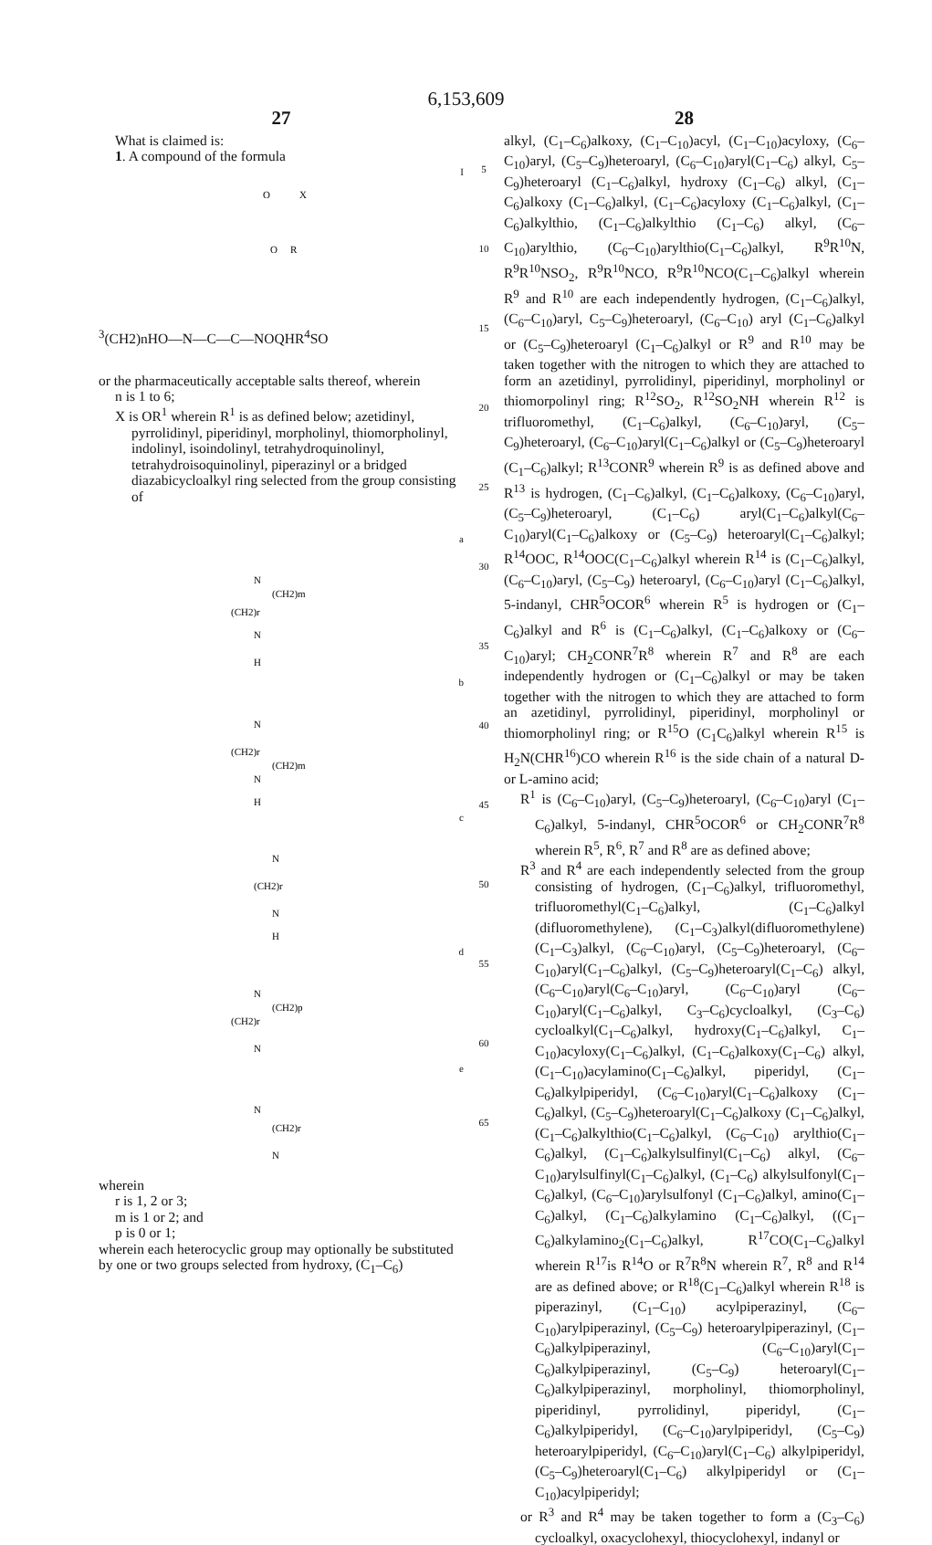6,153,609
27
What is claimed is:
1. A compound of the formula
I
O
X
O
R3
(CH2)n
HO—N—C—C—N
O
Q
H
R4
S
O
or the pharmaceutically acceptable salts thereof, wherein
n is 1 to 6;
X is OR<sup>1</sup> wherein R<sup>1</sup> is as defined below; azetidinyl, pyrrolidinyl, piperidinyl, morpholinyl, thiomorpholinyl, indolinyl, isoindolinyl, tetrahydroquinolinyl, tetrahydroisoquinolinyl, piperazinyl or a bridged diazabicycloalkyl ring selected from the group consisting of
a
N
(CH2)m
(CH2)r
N
H
b
N
(CH2)r
(CH2)m
N
H
c
N
(CH2)r
N
H
d
N
(CH2)p
(CH2)r
N
e
N
(CH2)r
N
wherein
r is 1, 2 or 3;
m is 1 or 2; and
p is 0 or 1;
wherein each heterocyclic group may optionally be substituted by one or two groups selected from hydroxy, (C<sub>1</sub>–C<sub>6</sub>)
5
10
15
20
25
30
35
40
45
50
55
60
65
28
alkyl, (C<sub>1</sub>–C<sub>6</sub>)alkoxy, (C<sub>1</sub>–C<sub>10</sub>)acyl, (C<sub>1</sub>–C<sub>10</sub>)acyloxy, (C<sub>6</sub>–C<sub>10</sub>)aryl, (C<sub>5</sub>–C<sub>9</sub>)heteroaryl, (C<sub>6</sub>–C<sub>10</sub>)aryl(C<sub>1</sub>–C<sub>6</sub>) alkyl, C<sub>5</sub>–C<sub>9</sub>)heteroaryl (C<sub>1</sub>–C<sub>6</sub>)alkyl, hydroxy (C<sub>1</sub>–C<sub>6</sub>) alkyl, (C<sub>1</sub>–C<sub>6</sub>)alkoxy (C<sub>1</sub>–C<sub>6</sub>)alkyl, (C<sub>1</sub>–C<sub>6</sub>)acyloxy (C<sub>1</sub>–C<sub>6</sub>)alkyl, (C<sub>1</sub>–C<sub>6</sub>)alkylthio, (C<sub>1</sub>–C<sub>6</sub>)alkylthio (C<sub>1</sub>–C<sub>6</sub>) alkyl, (C<sub>6</sub>–C<sub>10</sub>)arylthio, (C<sub>6</sub>–C<sub>10</sub>)arylthio(C<sub>1</sub>–C<sub>6</sub>)alkyl, R<sup>9</sup>R<sup>10</sup>N, R<sup>9</sup>R<sup>10</sup>NSO<sub>2</sub>, R<sup>9</sup>R<sup>10</sup>NCO, R<sup>9</sup>R<sup>10</sup>NCO(C<sub>1</sub>–C<sub>6</sub>)alkyl wherein R<sup>9</sup> and R<sup>10</sup> are each independently hydrogen, (C<sub>1</sub>–C<sub>6</sub>)alkyl, (C<sub>6</sub>–C<sub>10</sub>)aryl, C<sub>5</sub>–C<sub>9</sub>)heteroaryl, (C<sub>6</sub>–C<sub>10</sub>) aryl (C<sub>1</sub>–C<sub>6</sub>)alkyl or (C<sub>5</sub>–C<sub>9</sub>)heteroaryl (C<sub>1</sub>–C<sub>6</sub>)alkyl or R<sup>9</sup> and R<sup>10</sup> may be taken together with the nitrogen to which they are attached to form an azetidinyl, pyrrolidinyl, piperidinyl, morpholinyl or thiomorpolinyl ring; R<sup>12</sup>SO<sub>2</sub>, R<sup>12</sup>SO<sub>2</sub>NH wherein R<sup>12</sup> is trifluoromethyl, (C<sub>1</sub>–C<sub>6</sub>)alkyl, (C<sub>6</sub>–C<sub>10</sub>)aryl, (C<sub>5</sub>–C<sub>9</sub>)heteroaryl, (C<sub>6</sub>–C<sub>10</sub>)aryl(C<sub>1</sub>–C<sub>6</sub>)alkyl or (C<sub>5</sub>–C<sub>9</sub>)heteroaryl (C<sub>1</sub>–C<sub>6</sub>)alkyl; R<sup>13</sup>CONR<sup>9</sup> wherein R<sup>9</sup> is as defined above and R<sup>13</sup> is hydrogen, (C<sub>1</sub>–C<sub>6</sub>)alkyl, (C<sub>1</sub>–C<sub>6</sub>)alkoxy, (C<sub>6</sub>–C<sub>10</sub>)aryl, (C<sub>5</sub>–C<sub>9</sub>)heteroaryl, (C<sub>1</sub>–C<sub>6</sub>) aryl(C<sub>1</sub>–C<sub>6</sub>)alkyl(C<sub>6</sub>–C<sub>10</sub>)aryl(C<sub>1</sub>–C<sub>6</sub>)alkoxy or (C<sub>5</sub>–C<sub>9</sub>) heteroaryl(C<sub>1</sub>–C<sub>6</sub>)alkyl; R<sup>14</sup>OOC, R<sup>14</sup>OOC(C<sub>1</sub>–C<sub>6</sub>)alkyl wherein R<sup>14</sup> is (C<sub>1</sub>–C<sub>6</sub>)alkyl, (C<sub>6</sub>–C<sub>10</sub>)aryl, (C<sub>5</sub>–C<sub>9</sub>) heteroaryl, (C<sub>6</sub>–C<sub>10</sub>)aryl (C<sub>1</sub>–C<sub>6</sub>)alkyl, 5-indanyl, CHR<sup>5</sup>OCOR<sup>6</sup> wherein R<sup>5</sup> is hydrogen or (C<sub>1</sub>–C<sub>6</sub>)alkyl and R<sup>6</sup> is (C<sub>1</sub>–C<sub>6</sub>)alkyl, (C<sub>1</sub>–C<sub>6</sub>)alkoxy or (C<sub>6</sub>–C<sub>10</sub>)aryl; CH<sub>2</sub>CONR<sup>7</sup>R<sup>8</sup> wherein R<sup>7</sup> and R<sup>8</sup> are each independently hydrogen or (C<sub>1</sub>–C<sub>6</sub>)alkyl or may be taken together with the nitrogen to which they are attached to form an azetidinyl, pyrrolidinyl, piperidinyl, morpholinyl or thiomorpholinyl ring; or R<sup>15</sup>O (C<sub>1</sub>C<sub>6</sub>)alkyl wherein R<sup>15</sup> is H<sub>2</sub>N(CHR<sup>16</sup>)CO wherein R<sup>16</sup> is the side chain of a natural D- or L-amino acid;
R<sup>1</sup> is (C<sub>6</sub>–C<sub>10</sub>)aryl, (C<sub>5</sub>–C<sub>9</sub>)heteroaryl, (C<sub>6</sub>–C<sub>10</sub>)aryl (C<sub>1</sub>–C<sub>6</sub>)alkyl, 5-indanyl, CHR<sup>5</sup>OCOR<sup>6</sup> or CH<sub>2</sub>CONR<sup>7</sup>R<sup>8</sup> wherein R<sup>5</sup>, R<sup>6</sup>, R<sup>7</sup> and R<sup>8</sup> are as defined above;
R<sup>3</sup> and R<sup>4</sup> are each independently selected from the group consisting of hydrogen, (C<sub>1</sub>–C<sub>6</sub>)alkyl, trifluoromethyl, trifluoromethyl(C<sub>1</sub>–C<sub>6</sub>)alkyl, (C<sub>1</sub>–C<sub>6</sub>)alkyl (difluoromethylene), (C<sub>1</sub>–C<sub>3</sub>)alkyl(difluoromethylene) (C<sub>1</sub>–C<sub>3</sub>)alkyl, (C<sub>6</sub>–C<sub>10</sub>)aryl, (C<sub>5</sub>–C<sub>9</sub>)heteroaryl, (C<sub>6</sub>–C<sub>10</sub>)aryl(C<sub>1</sub>–C<sub>6</sub>)alkyl, (C<sub>5</sub>–C<sub>9</sub>)heteroaryl(C<sub>1</sub>–C<sub>6</sub>) alkyl, (C<sub>6</sub>–C<sub>10</sub>)aryl(C<sub>6</sub>–C<sub>10</sub>)aryl, (C<sub>6</sub>–C<sub>10</sub>)aryl (C<sub>6</sub>–C<sub>10</sub>)aryl(C<sub>1</sub>–C<sub>6</sub>)alkyl, C<sub>3</sub>–C<sub>6</sub>)cycloalkyl, (C<sub>3</sub>–C<sub>6</sub>) cycloalkyl(C<sub>1</sub>–C<sub>6</sub>)alkyl, hydroxy(C<sub>1</sub>–C<sub>6</sub>)alkyl, C<sub>1</sub>–C<sub>10</sub>)acyloxy(C<sub>1</sub>–C<sub>6</sub>)alkyl, (C<sub>1</sub>–C<sub>6</sub>)alkoxy(C<sub>1</sub>–C<sub>6</sub>) alkyl, (C<sub>1</sub>–C<sub>10</sub>)acylamino(C<sub>1</sub>–C<sub>6</sub>)alkyl, piperidyl, (C<sub>1</sub>–C<sub>6</sub>)alkylpiperidyl, (C<sub>6</sub>–C<sub>10</sub>)aryl(C<sub>1</sub>–C<sub>6</sub>)alkoxy (C<sub>1</sub>–C<sub>6</sub>)alkyl, (C<sub>5</sub>–C<sub>9</sub>)heteroaryl(C<sub>1</sub>–C<sub>6</sub>)alkoxy (C<sub>1</sub>–C<sub>6</sub>)alkyl, (C<sub>1</sub>–C<sub>6</sub>)alkylthio(C<sub>1</sub>–C<sub>6</sub>)alkyl, (C<sub>6</sub>–C<sub>10</sub>) arylthio(C<sub>1</sub>–C<sub>6</sub>)alkyl, (C<sub>1</sub>–C<sub>6</sub>)alkylsulfinyl(C<sub>1</sub>–C<sub>6</sub>) alkyl, (C<sub>6</sub>–C<sub>10</sub>)arylsulfinyl(C<sub>1</sub>–C<sub>6</sub>)alkyl, (C<sub>1</sub>–C<sub>6</sub>) alkylsulfonyl(C<sub>1</sub>–C<sub>6</sub>)alkyl, (C<sub>6</sub>–C<sub>10</sub>)arylsulfonyl (C<sub>1</sub>–C<sub>6</sub>)alkyl, amino(C<sub>1</sub>–C<sub>6</sub>)alkyl, (C<sub>1</sub>–C<sub>6</sub>)alkylamino (C<sub>1</sub>–C<sub>6</sub>)alkyl, ((C<sub>1</sub>–C<sub>6</sub>)alkylamino<sub>2</sub>(C<sub>1</sub>–C<sub>6</sub>)alkyl, R<sup>17</sup>CO(C<sub>1</sub>–C<sub>6</sub>)alkyl wherein R<sup>17</sup>is R<sup>14</sup>O or R<sup>7</sup>R<sup>8</sup>N wherein R<sup>7</sup>, R<sup>8</sup> and R<sup>14</sup> are as defined above; or R<sup>18</sup>(C<sub>1</sub>–C<sub>6</sub>)alkyl wherein R<sup>18</sup> is piperazinyl, (C<sub>1</sub>–C<sub>10</sub>) acylpiperazinyl, (C<sub>6</sub>–C<sub>10</sub>)arylpiperazinyl, (C<sub>5</sub>–C<sub>9</sub>) heteroarylpiperazinyl, (C<sub>1</sub>–C<sub>6</sub>)alkylpiperazinyl, (C<sub>6</sub>–C<sub>10</sub>)aryl(C<sub>1</sub>–C<sub>6</sub>)alkylpiperazinyl, (C<sub>5</sub>–C<sub>9</sub>) heteroaryl(C<sub>1</sub>–C<sub>6</sub>)alkylpiperazinyl, morpholinyl, thiomorpholinyl, piperidinyl, pyrrolidinyl, piperidyl, (C<sub>1</sub>–C<sub>6</sub>)alkylpiperidyl, (C<sub>6</sub>–C<sub>10</sub>)arylpiperidyl, (C<sub>5</sub>–C<sub>9</sub>) heteroarylpiperidyl, (C<sub>6</sub>–C<sub>10</sub>)aryl(C<sub>1</sub>–C<sub>6</sub>) alkylpiperidyl, (C<sub>5</sub>–C<sub>9</sub>)heteroaryl(C<sub>1</sub>–C<sub>6</sub>) alkylpiperidyl or (C<sub>1</sub>–C<sub>10</sub>)acylpiperidyl;
or R<sup>3</sup> and R<sup>4</sup> may be taken together to form a (C<sub>3</sub>–C<sub>6</sub>) cycloalkyl, oxacyclohexyl, thiocyclohexyl, indanyl or